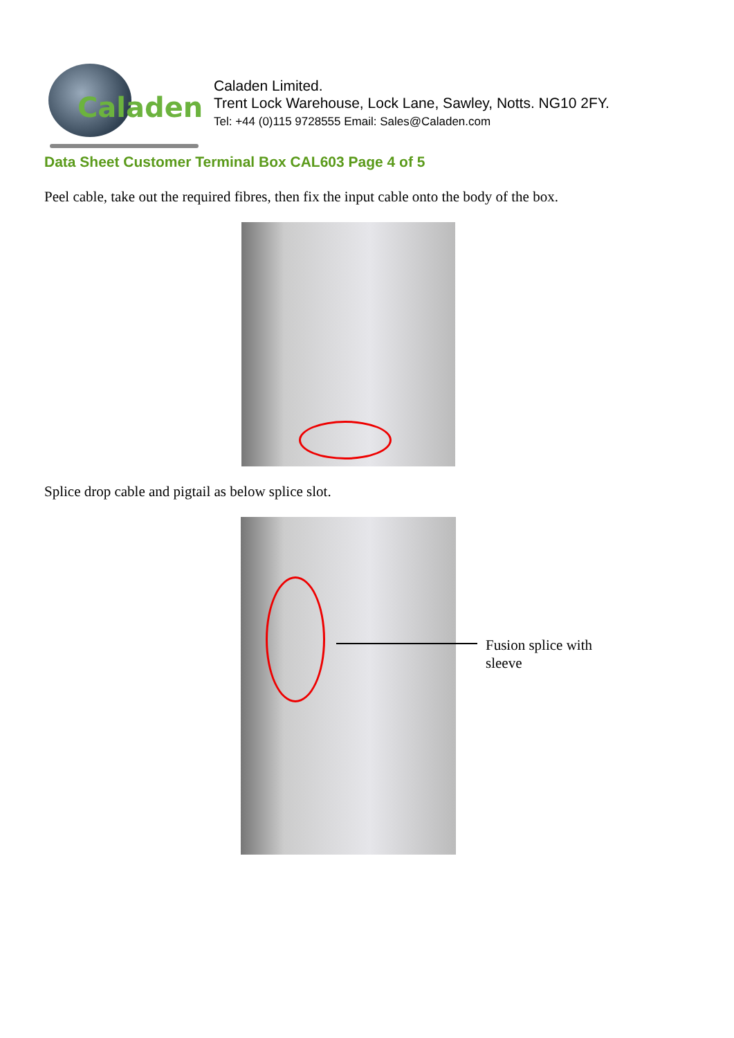Caladen
Caladen Limited.
Trent Lock Warehouse, Lock Lane, Sawley, Notts. NG10 2FY.
Tel: +44 (0)115 9728555 Email: Sales@Caladen.com
Data Sheet Customer Terminal Box CAL603 Page 4 of 5
Peel cable, take out the required fibres, then fix the input cable onto the body of the box.
Splice drop cable and pigtail as below splice slot.
Fusion splice with
sleeve